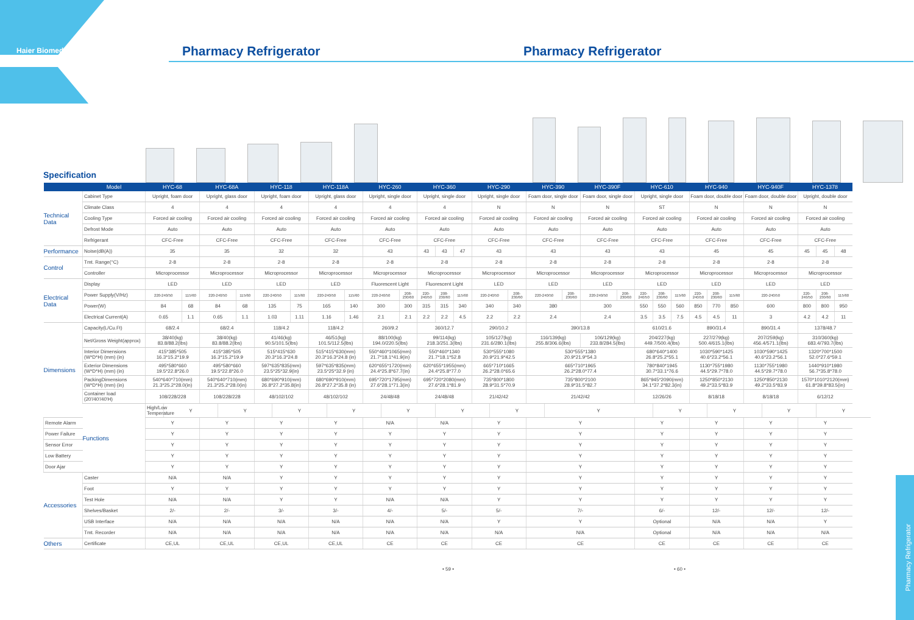Haier Biomedical
Pharmacy Refrigerator Pharmacy Refrigerator
Specification
| | Model | HYC-68 | | | HYC-68A | | | HYC-118 | | | HYC-118A | | | HYC-260 | | | HYC-360 | | | HYC-290 | | | HYC-390 | | | HYC-390F | | HYC-610 | | | HYC-940 | | | HYC-940F | | HYC-1378 | | |
| --- | --- | --- | --- | --- | --- | --- | --- | --- | --- | --- | --- | --- | --- | --- | --- | --- | --- | --- | --- | --- | --- | --- | --- | --- | --- | --- | --- | --- | --- | --- | --- | --- | --- | --- | --- | --- | --- | --- |
| Technical Data | Cabinet Type | Upright, foam door | | | Upright, glass door | | | Upright, foam door | | | Upright, glass door | | | Upright, single door | | | Upright, single door | | | Upright, single door | | | Foam door, single door | | | Foam door, single door | | Upright, single door | | | Foam door, double door | | | Foam door, double door | | Upright, double door | | |
| | Climate Class | 4 | | | 4 | | | 4 | | | 4 | | | 4 | | | 4 | | | N | | | N | | | N | | ST | | | N | | | N | | N | | |
| | Cooling Type | Forced air cooling | | | Forced air cooling | | | Forced air cooling | | | Forced air cooling | | | Forced air cooling | | | Forced air cooling | | | Forced air cooling | | | Forced air cooling | | | Forced air cooling | | Forced air cooling | | | Forced air cooling | | | Forced air cooling | | Forced air cooling | | |
| | Defrost Mode | Auto | | | Auto | | | Auto | | | Auto | | | Auto | | | Auto | | | Auto | | | Auto | | | Auto | | Auto | | | Auto | | | Auto | | Auto | | |
| | Refrigerant | CFC-Free | | | CFC-Free | | | CFC-Free | | | CFC-Free | | | CFC-Free | | | CFC-Free | | | CFC-Free | | | CFC-Free | | | CFC-Free | | CFC-Free | | | CFC-Free | | | CFC-Free | | CFC-Free | | |
| Performance | Noise(dB(A)) | 35 | | | 35 | | | 32 | | | 32 | | | 43 | | | 43 | 43 | 47 | 43 | | | 43 | | | 43 | | 43 | | | 45 | | | 45 | | 45 | 45 | 48 |
| Control | Tmt. Range(°C) | 2-8 | | | 2-8 | | | 2-8 | | | 2-8 | | | 2-8 | | | 2-8 | | | 2-8 | | | 2-8 | | | 2-8 | | 2-8 | | | 2-8 | | | 2-8 | | 2-8 | | |
| | Controller | Microprocessor | | | Microprocessor | | | Microprocessor | | | Microprocessor | | | Microprocessor | | | Microprocessor | | | Microprocessor | | | Microprocessor | | | Microprocessor | | Microprocessor | | | Microprocessor | | | Microprocessor | | Microprocessor | | |
| Electrical Data | Display | LED | | | LED | | | LED | | | LED | | | Fluorescent Light | | | Fluorescent Light | | | LED | | | LED | | | LED | | LED | | | LED | | | LED | | LED | | |
| | Power Supply(V/Hz) | 220-240/50 | | 115/60 | 220-240/50 | | 115/60 | 220-240/50 | | 115/60 | 220-240/50 | | 115/60 | 220-240/50 | | 208-230/60 | 220-240/50 | 208-230/60 | 115/60 | 220-240/50 | | 208-230/60 | 220-240/50 | | 208-230/60 | 220-240/50 | 208-230/60 | 220-240/50 | 208-230/60 | 115/60 | 220-240/50 | 208-230/60 | 115/60 | 220-240/50 | | 220-240/50 | 208-230/60 | 115/60 |
| | Power(W) | 84 | | 68 | 84 | | 68 | 135 | | 75 | 165 | | 140 | 300 | | 300 | 315 | 315 | 340 | 340 | | 340 | 380 | | | 300 | | 550 | 550 | 560 | 850 | 770 | 850 | 600 | | 800 | 800 | 950 |
| | Electrical Current(A) | 0.65 | | 1.1 | 0.65 | | 1.1 | 1.03 | | 1.11 | 1.16 | | 1.46 | 2.1 | | 2.1 | 2.2 | 2.2 | 4.5 | 2.2 | | 2.2 | 2.4 | | | 2.4 | | 3.5 | 3.5 | 7.5 | 4.5 | 4.5 | 11 | 3 | | 4.2 | 4.2 | 11 |
| Dimensions | Capacity(L/Cu.Ft) | 68/2.4 | | | 68/2.4 | | | 118/4.2 | | | 118/4.2 | | | 260/9.2 | | | 360/12.7 | | | 290/10.2 | | | 390/13.8 | | | | | 610/21.6 | | | 890/31.4 | | | 890/31.4 | | 1378/48.7 | | |
| | Net/Gross Weight(approx) | 38/40(kg) 83.8/88.2(lbs) | | | 38/40(kg) 83.8/88.2(lbs) | | | 41/46(kg) 90.5/101.5(lbs) | | | 46/51(kg) 101.5/112.5(lbs) | | | 88/100(kg) 194.0/220.5(lbs) | | | 99/114(kg) 218.3/251.3(lbs) | | | 105/127(kg) 231.6/280.1(lbs) | | | 116/139(kg) 255.8/306.6(lbs) | | | 106/129(kg) 233.8/284.5(lbs) | | 204/227(kg) 449.7/500.4(lbs) | | | 227/279(kg) 500.4/615.1(lbs) | | | 207/259(kg) 456.4/571.1(lbs) | | 310/360(kg) 683.4/793.7(lbs) | | |
| | Interior Dimensions (W*D*H) (mm) (in) | 415*385*505 16.3*15.2*19.9 | | | 415*385*505 16.3*15.2*19.9 | | | 515*415*630 20.3*16.3*24.8 | | | 515*415*630(mm) 20.3*16.3*24.8 (in) | | | 550*460*1065(mm) 21.7*18.1*41.9(in) | | | 550*460*1340 21.7*18.1*52.8 | | | 530*555*1080 20.9*21.9*42.5 | | | 530*555*1380 20.9*21.9*54.3 | | | | | 680*640*1400 26.8*25.2*55.1 | | | 1030*590*1425 40.6*23.2*56.1 | | | 1030*590*1425 40.6*23.2*56.1 | | 1320*700*1500 52.0*27.6*59.1 | | |
| | Exterior Dimensions (W*D*H) (mm) (in) | 495*580*660 19.5*22.8*26.0 | | | 495*580*660 19.5*22.8*26.0 | | | 597*635*835(mm) 23.5*25*32.9(in) | | | 597*635*835(mm) 23.5*25*32.9 (in) | | | 620*655*1720(mm) 24.4*25.8*67.7(in) | | | 620*655*1955(mm) 24.4*25.8*77.0 | | | 665*710*1665 26.2*28.0*65.6 | | | 665*710*1965 26.2*28.0*77.4 | | | | | 780*840*1945 30.7*33.1*76.6 | | | 1130*755*1980 44.5*29.7*78.0 | | | 1130*755*1980 44.5*29.7*78.0 | | 1440*910*1980 56.7*35.8*78.0 | | |
| | PackingDimensions (W*D*H) (mm) (in) | 540*640*710(mm) 21.3*25.2*28.0(in) | | | 540*640*710(mm) 21.3*25.2*28.0(in) | | | 680*690*910(mm) 26.8*27.2*35.8(in) | | | 680*690*910(mm) 26.8*27.2*35.8 (in) | | | 695*720*1795(mm) 27.6*28.1*71.3(in) | | | 695*720*2080(mm) 27.6*28.1*81.9 | | | 735*800*1800 28.9*31.5*70.9 | | | 735*800*2100 28.9*31.5*82.7 | | | | | 865*945*2090(mm) 34.1*37.2*82.3(in) | | | 1250*850*2130 49.2*33.5*83.9 | | | 1250*850*2130 49.2*33.5*83.9 | | 1570*1010*2120(mm) 61.8*39.8*83.5(in) | | |
| | Container load (20'/40'/40'H) | 108/228/228 | | | 108/228/228 | | | 48/102/102 | | | 48/102/102 | | | 24/48/48 | | | 24/48/48 | | | 21/42/42 | | | 21/42/42 | | | | | 12/26/26 | | | 8/18/18 | | | 8/18/18 | | 6/12/12 | | |
| | Functions | High/Low Temperature | Y | | | Y | | | Y | | | Y | | | Y | | | Y | | | Y | | | Y | | | | | Y | | | Y | | | Y | | Y | |
| Remote Alarm | | Y | | | Y | | | Y | | | Y | | | N/A | | | N/A | | | Y | | | Y | | | | | Y | | | Y | | | Y | | Y | | |
| Power Failure | | Y | | | Y | | | Y | | | Y | | | Y | | | Y | | | Y | | | Y | | | | | Y | | | Y | | | Y | | Y | | |
| Sensor Error | | Y | | | Y | | | Y | | | Y | | | Y | | | Y | | | Y | | | Y | | | | | Y | | | Y | | | Y | | Y | | |
| Low Battery | | Y | | | Y | | | Y | | | Y | | | Y | | | Y | | | Y | | | Y | | | | | Y | | | Y | | | Y | | Y | | |
| Door Ajar | | Y | | | Y | | | Y | | | Y | | | Y | | | Y | | | Y | | | Y | | | | | Y | | | Y | | | Y | | Y | | |
| Accessories | Caster | N/A | | | N/A | | | Y | | | Y | | | Y | | | Y | | | Y | | | Y | | | | | Y | | | Y | | | Y | | Y | | |
| | Foot | Y | | | Y | | | Y | | | Y | | | Y | | | Y | | | Y | | | Y | | | | | Y | | | Y | | | Y | | Y | | |
| | Test Hole | N/A | | | N/A | | | Y | | | Y | | | N/A | | | N/A | | | Y | | | Y | | | | | Y | | | Y | | | Y | | Y | | |
| | Shelves/Basket | 2/- | | | 2/- | | | 3/- | | | 3/- | | | 4/- | | | 5/- | | | 5/- | | | 7/- | | | | | 6/- | | | 12/- | | | 12/- | | 12/- | | |
| | USB Interface | N/A | | | N/A | | | N/A | | | N/A | | | N/A | | | N/A | | | Y | | | Y | | | | | Optional | | | N/A | | | N/A | | Y | | |
| | Tmt. Recorder | N/A | | | N/A | | | N/A | | | N/A | | | N/A | | | N/A | | | N/A | | | N/A | | | | | Optional | | | N/A | | | N/A | | N/A | | |
| Others | Certificate | CE,UL | | | CE,UL | | | CE,UL | | | CE,UL | | | CE | | | CE | | | CE | | | CE | | | | | CE | | | CE | | | CE | | CE | | |
• 59 • • 60 •
Pharmacy Refrigerator